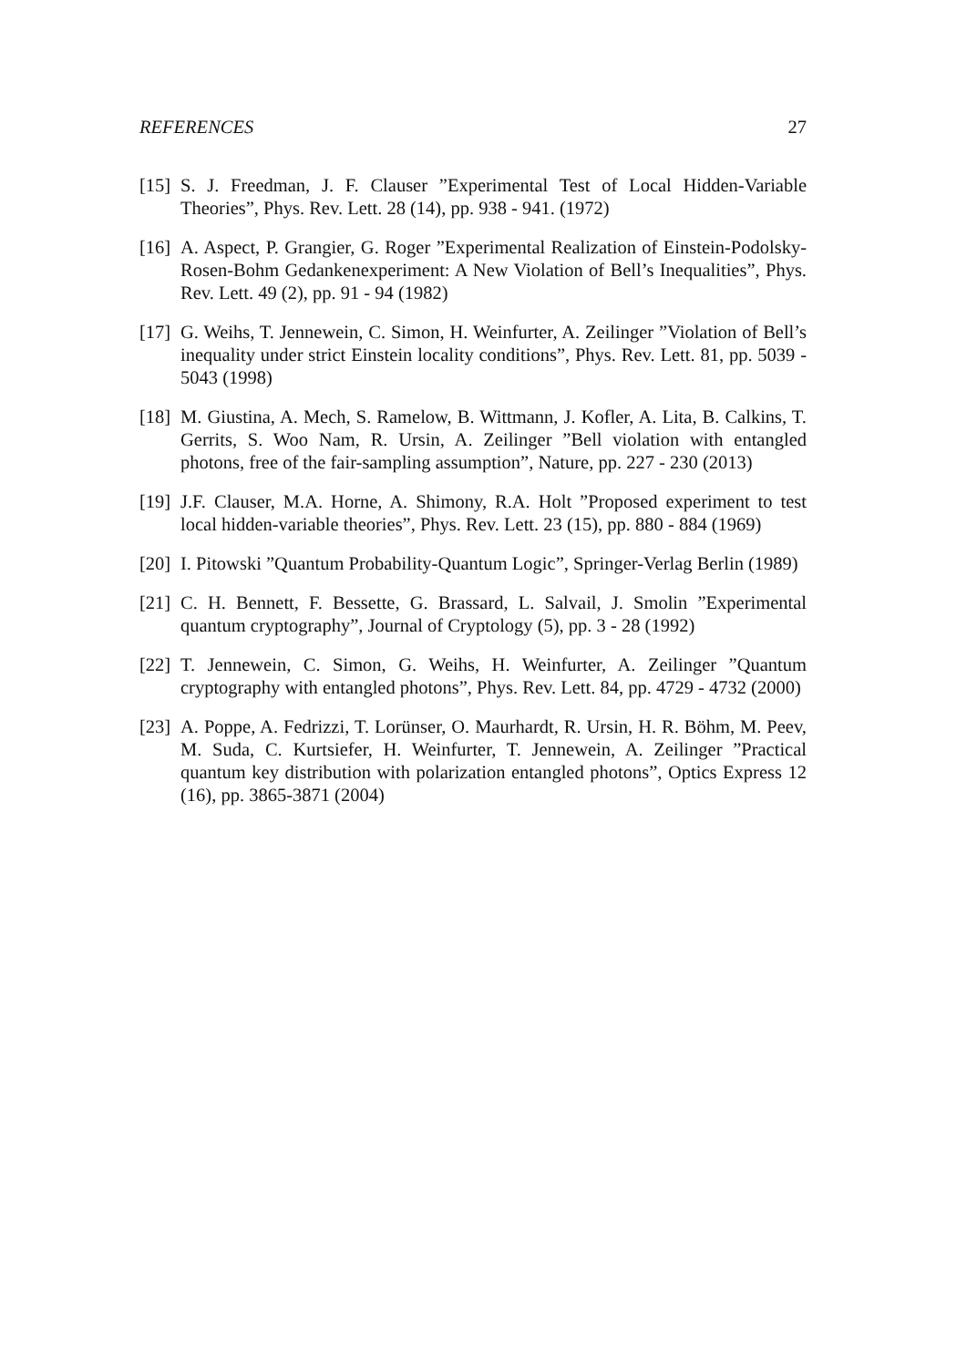REFERENCES 27
[15]
S. J. Freedman, J. F. Clauser ”Experimental Test of Local Hidden-Variable Theories”, Phys. Rev. Lett. 28 (14), pp. 938 - 941. (1972)
[16]
A. Aspect, P. Grangier, G. Roger ”Experimental Realization of Einstein-Podolsky-Rosen-Bohm Gedankenexperiment: A New Violation of Bell’s Inequalities”, Phys. Rev. Lett. 49 (2), pp. 91 - 94 (1982)
[17]
G. Weihs, T. Jennewein, C. Simon, H. Weinfurter, A. Zeilinger ”Violation of Bell’s inequality under strict Einstein locality conditions”, Phys. Rev. Lett. 81, pp. 5039 - 5043 (1998)
[18]
M. Giustina, A. Mech, S. Ramelow, B. Wittmann, J. Kofler, A. Lita, B. Calkins, T. Gerrits, S. Woo Nam, R. Ursin, A. Zeilinger ”Bell violation with entangled photons, free of the fair-sampling assumption”, Nature, pp. 227 - 230 (2013)
[19]
J.F. Clauser, M.A. Horne, A. Shimony, R.A. Holt ”Proposed experiment to test local hidden-variable theories”, Phys. Rev. Lett. 23 (15), pp. 880 - 884 (1969)
[20]
I. Pitowski ”Quantum Probability-Quantum Logic”, Springer-Verlag Berlin (1989)
[21]
C. H. Bennett, F. Bessette, G. Brassard, L. Salvail, J. Smolin ”Experimental quantum cryptography”, Journal of Cryptology (5), pp. 3 - 28 (1992)
[22]
T. Jennewein, C. Simon, G. Weihs, H. Weinfurter, A. Zeilinger ”Quantum cryptography with entangled photons”, Phys. Rev. Lett. 84, pp. 4729 - 4732 (2000)
[23]
A. Poppe, A. Fedrizzi, T. Lorünser, O. Maurhardt, R. Ursin, H. R. Böhm, M. Peev, M. Suda, C. Kurtsiefer, H. Weinfurter, T. Jennewein, A. Zeilinger ”Practical quantum key distribution with polarization entangled photons”, Optics Express 12 (16), pp. 3865-3871 (2004)